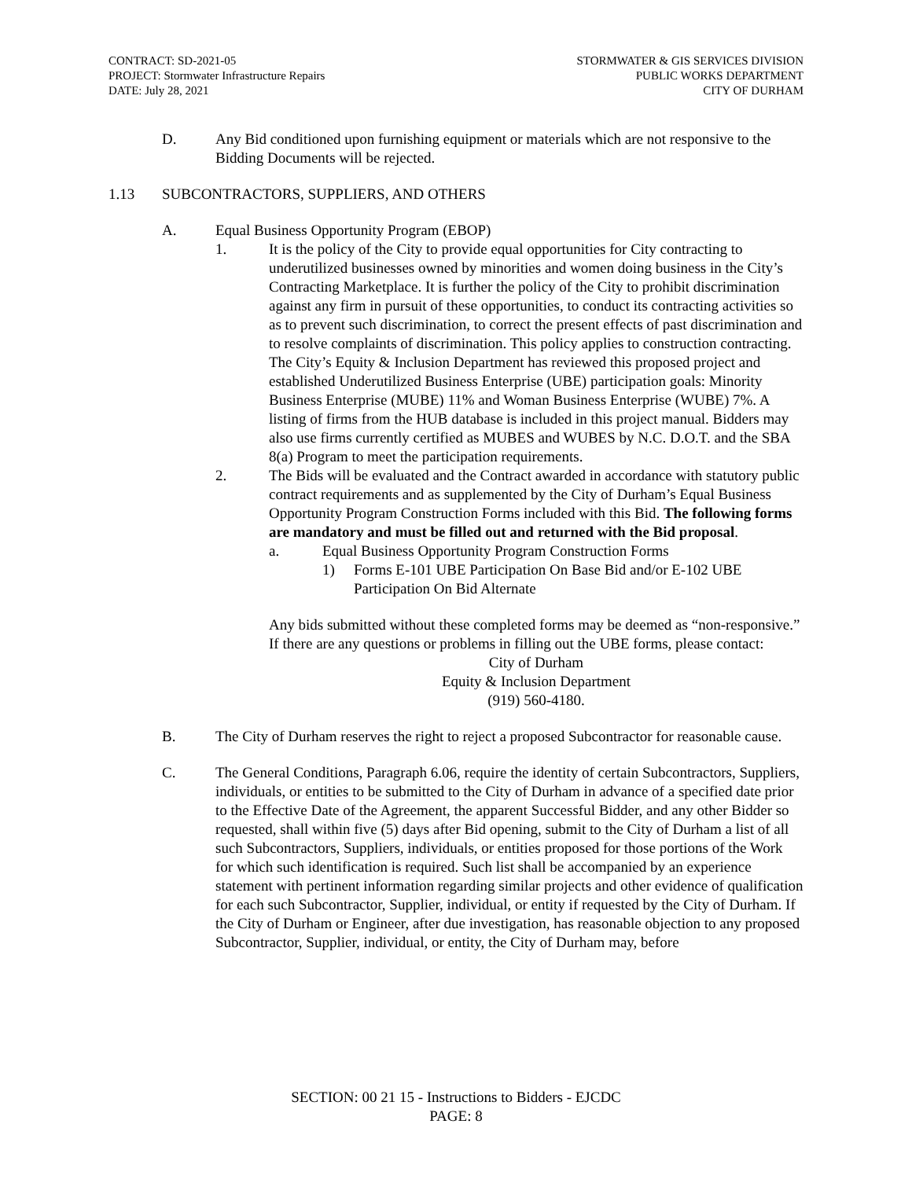CONTRACT: SD-2021-05
PROJECT: Stormwater Infrastructure Repairs
DATE: July 28, 2021
STORMWATER & GIS SERVICES DIVISION
PUBLIC WORKS DEPARTMENT
CITY OF DURHAM
D. Any Bid conditioned upon furnishing equipment or materials which are not responsive to the Bidding Documents will be rejected.
1.13 SUBCONTRACTORS, SUPPLIERS, AND OTHERS
A. Equal Business Opportunity Program (EBOP)
1. It is the policy of the City to provide equal opportunities for City contracting to underutilized businesses owned by minorities and women doing business in the City’s Contracting Marketplace. It is further the policy of the City to prohibit discrimination against any firm in pursuit of these opportunities, to conduct its contracting activities so as to prevent such discrimination, to correct the present effects of past discrimination and to resolve complaints of discrimination. This policy applies to construction contracting. The City’s Equity & Inclusion Department has reviewed this proposed project and established Underutilized Business Enterprise (UBE) participation goals: Minority Business Enterprise (MUBE) 11% and Woman Business Enterprise (WUBE) 7%. A listing of firms from the HUB database is included in this project manual. Bidders may also use firms currently certified as MUBES and WUBES by N.C. D.O.T. and the SBA 8(a) Program to meet the participation requirements.
2. The Bids will be evaluated and the Contract awarded in accordance with statutory public contract requirements and as supplemented by the City of Durham’s Equal Business Opportunity Program Construction Forms included with this Bid. The following forms are mandatory and must be filled out and returned with the Bid proposal.
a. Equal Business Opportunity Program Construction Forms
1) Forms E-101 UBE Participation On Base Bid and/or E-102 UBE Participation On Bid Alternate
Any bids submitted without these completed forms may be deemed as “non-responsive.” If there are any questions or problems in filling out the UBE forms, please contact:
City of Durham
Equity & Inclusion Department
(919) 560-4180.
B. The City of Durham reserves the right to reject a proposed Subcontractor for reasonable cause.
C. The General Conditions, Paragraph 6.06, require the identity of certain Subcontractors, Suppliers, individuals, or entities to be submitted to the City of Durham in advance of a specified date prior to the Effective Date of the Agreement, the apparent Successful Bidder, and any other Bidder so requested, shall within five (5) days after Bid opening, submit to the City of Durham a list of all such Subcontractors, Suppliers, individuals, or entities proposed for those portions of the Work for which such identification is required. Such list shall be accompanied by an experience statement with pertinent information regarding similar projects and other evidence of qualification for each such Subcontractor, Supplier, individual, or entity if requested by the City of Durham. If the City of Durham or Engineer, after due investigation, has reasonable objection to any proposed Subcontractor, Supplier, individual, or entity, the City of Durham may, before
SECTION: 00 21 15 - Instructions to Bidders - EJCDC
PAGE: 8